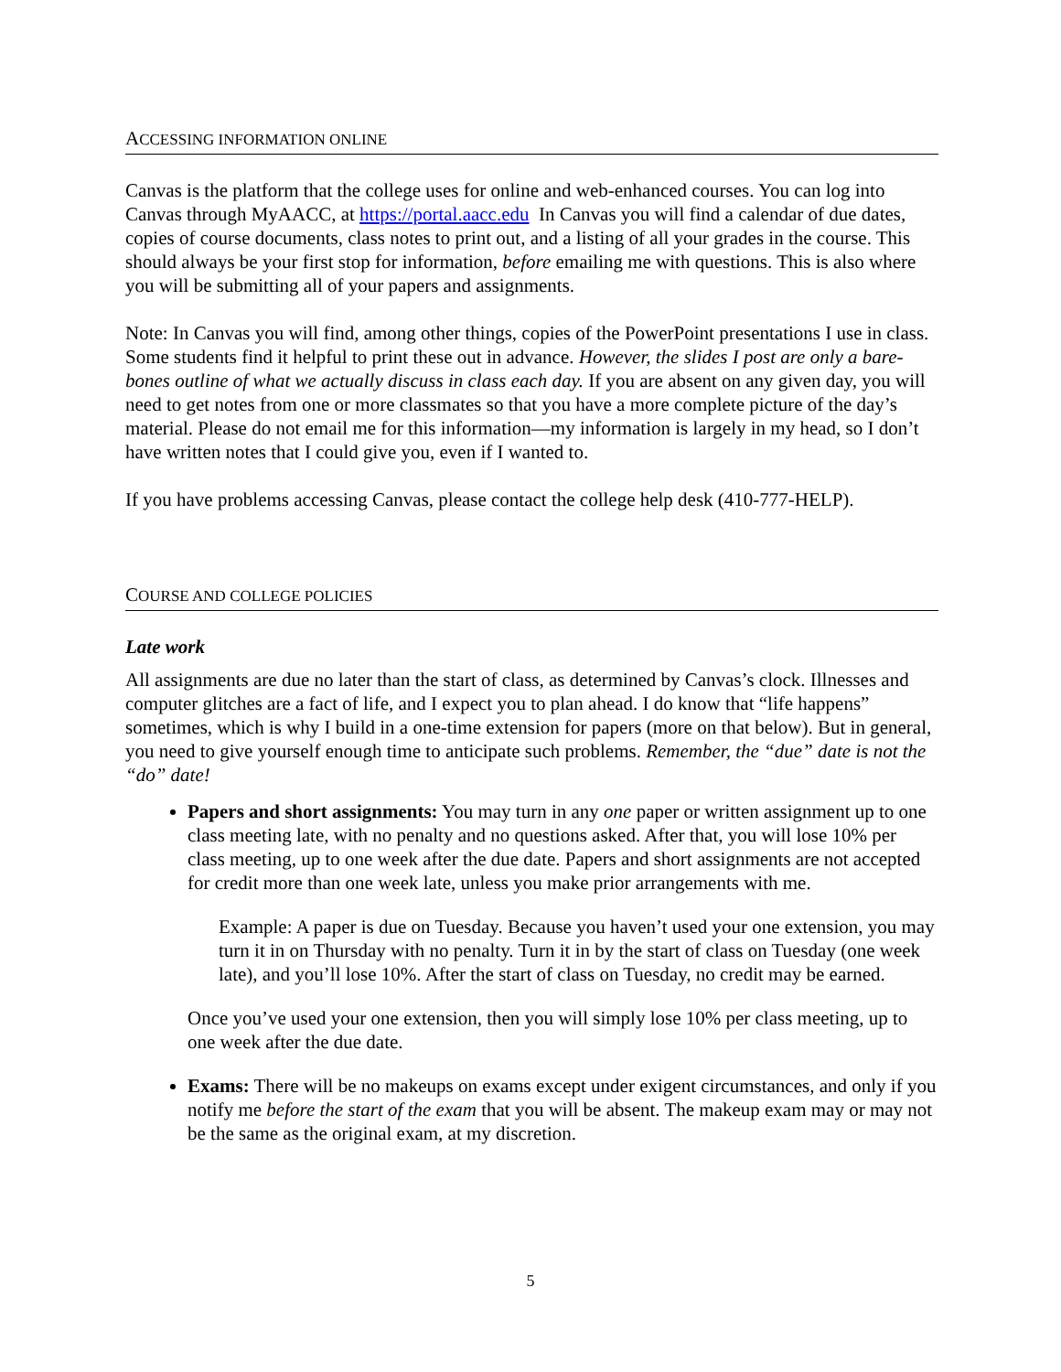ACCESSING INFORMATION ONLINE
Canvas is the platform that the college uses for online and web-enhanced courses. You can log into Canvas through MyAACC, at https://portal.aacc.edu In Canvas you will find a calendar of due dates, copies of course documents, class notes to print out, and a listing of all your grades in the course. This should always be your first stop for information, before emailing me with questions. This is also where you will be submitting all of your papers and assignments.
Note: In Canvas you will find, among other things, copies of the PowerPoint presentations I use in class. Some students find it helpful to print these out in advance. However, the slides I post are only a bare-bones outline of what we actually discuss in class each day. If you are absent on any given day, you will need to get notes from one or more classmates so that you have a more complete picture of the day’s material. Please do not email me for this information—my information is largely in my head, so I don’t have written notes that I could give you, even if I wanted to.
If you have problems accessing Canvas, please contact the college help desk (410-777-HELP).
COURSE AND COLLEGE POLICIES
Late work
All assignments are due no later than the start of class, as determined by Canvas’s clock. Illnesses and computer glitches are a fact of life, and I expect you to plan ahead. I do know that “life happens” sometimes, which is why I build in a one-time extension for papers (more on that below). But in general, you need to give yourself enough time to anticipate such problems. Remember, the “due” date is not the “do” date!
Papers and short assignments: You may turn in any one paper or written assignment up to one class meeting late, with no penalty and no questions asked. After that, you will lose 10% per class meeting, up to one week after the due date. Papers and short assignments are not accepted for credit more than one week late, unless you make prior arrangements with me.
Example: A paper is due on Tuesday. Because you haven’t used your one extension, you may turn it in on Thursday with no penalty. Turn it in by the start of class on Tuesday (one week late), and you’ll lose 10%. After the start of class on Tuesday, no credit may be earned.
Once you’ve used your one extension, then you will simply lose 10% per class meeting, up to one week after the due date.
Exams: There will be no makeups on exams except under exigent circumstances, and only if you notify me before the start of the exam that you will be absent. The makeup exam may or may not be the same as the original exam, at my discretion.
5